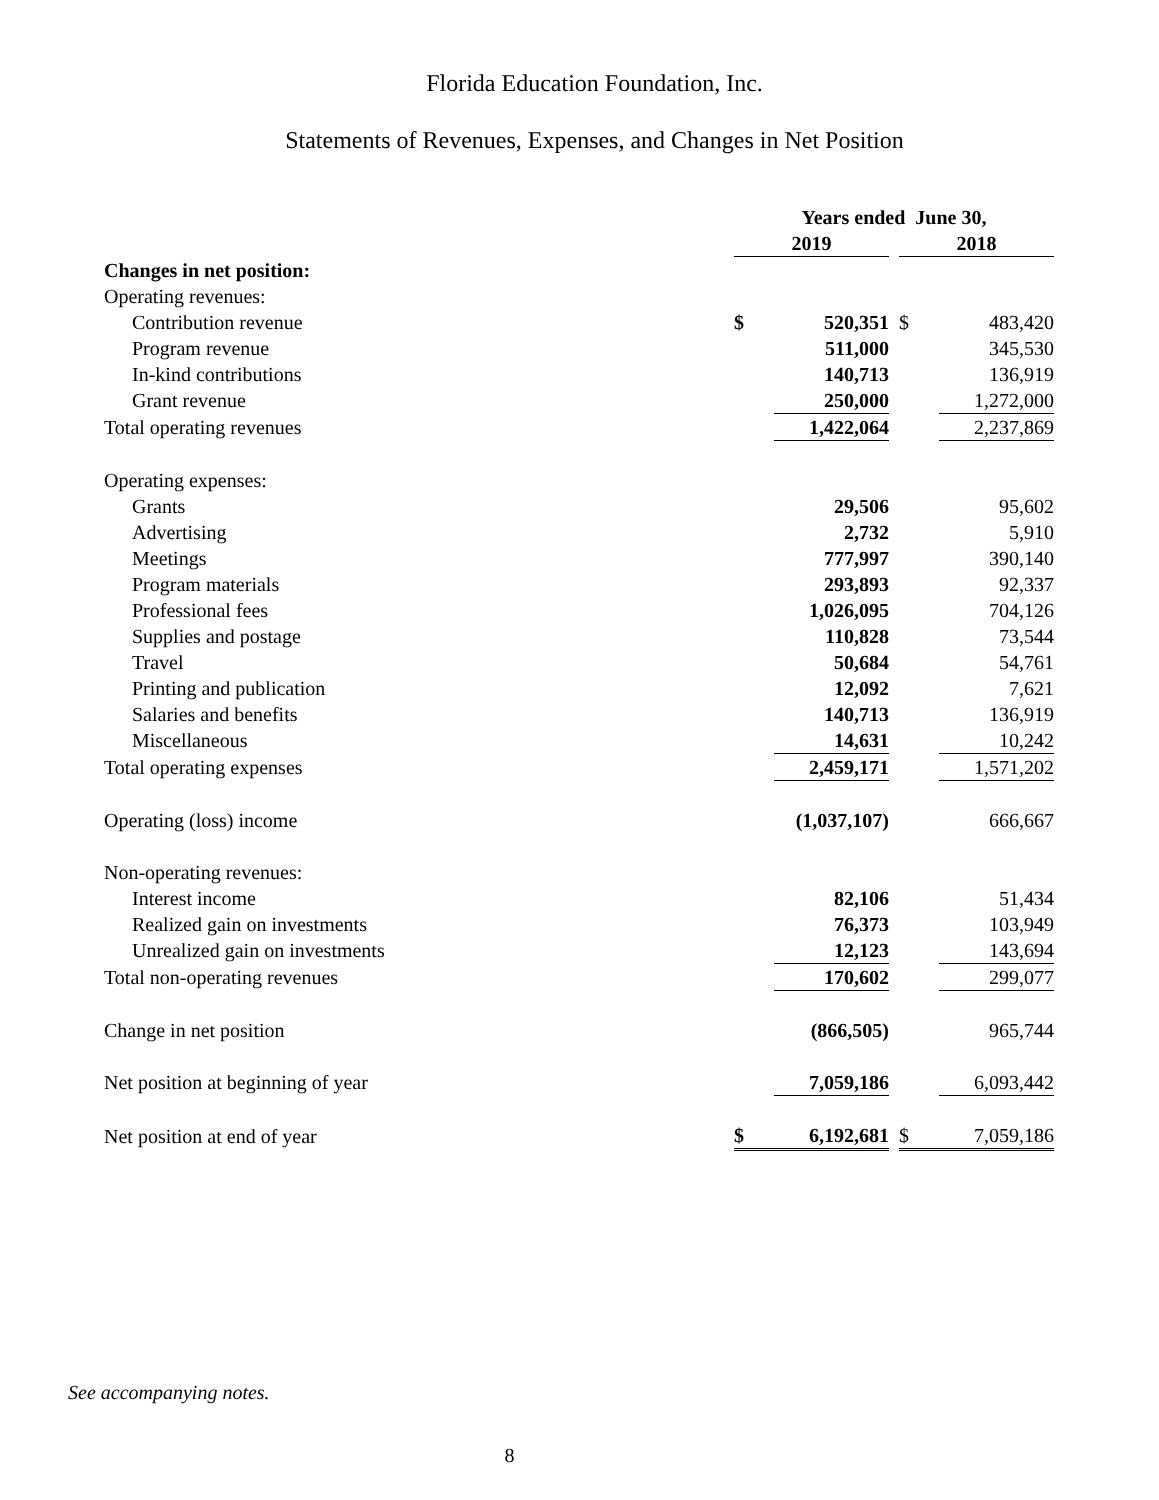Florida Education Foundation, Inc.
Statements of Revenues, Expenses, and Changes in Net Position
| | Years ended June 30, | | | | |
| | 2019 | | | 2018 | |
| Changes in net position: | | | | | |
| Operating revenues: | | | | | |
| Contribution revenue | $ | 520,351 | | $ | 483,420 |
| Program revenue | | 511,000 | | | 345,530 |
| In-kind contributions | | 140,713 | | | 136,919 |
| Grant revenue | | 250,000 | | | 1,272,000 |
| Total operating revenues | | 1,422,064 | | | 2,237,869 |
| Operating expenses: | | | | | |
| Grants | | 29,506 | | | 95,602 |
| Advertising | | 2,732 | | | 5,910 |
| Meetings | | 777,997 | | | 390,140 |
| Program materials | | 293,893 | | | 92,337 |
| Professional fees | | 1,026,095 | | | 704,126 |
| Supplies and postage | | 110,828 | | | 73,544 |
| Travel | | 50,684 | | | 54,761 |
| Printing and publication | | 12,092 | | | 7,621 |
| Salaries and benefits | | 140,713 | | | 136,919 |
| Miscellaneous | | 14,631 | | | 10,242 |
| Total operating expenses | | 2,459,171 | | | 1,571,202 |
| Operating (loss) income | | (1,037,107) | | | 666,667 |
| Non-operating revenues: | | | | | |
| Interest income | | 82,106 | | | 51,434 |
| Realized gain on investments | | 76,373 | | | 103,949 |
| Unrealized gain on investments | | 12,123 | | | 143,694 |
| Total non-operating revenues | | 170,602 | | | 299,077 |
| Change in net position | | (866,505) | | | 965,744 |
| Net position at beginning of year | | 7,059,186 | | | 6,093,442 |
| Net position at end of year | $ | 6,192,681 | | $ | 7,059,186 |
See accompanying notes.
8